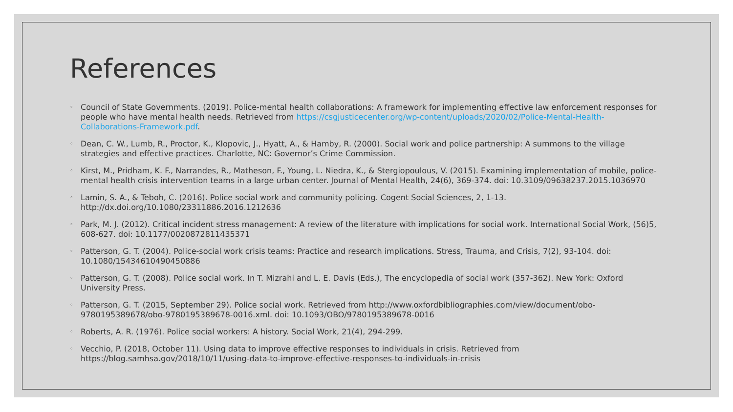References
◦ Council of State Governments. (2019). Police-mental health collaborations: A framework for implementing effective law enforcement responses for people who have mental health needs. Retrieved from https://csgjusticecenter.org/wp-content/uploads/2020/02/Police-Mental-Health-Collaborations-Framework.pdf.
◦ Dean, C. W., Lumb, R., Proctor, K., Klopovic, J., Hyatt, A., & Hamby, R. (2000). Social work and police partnership: A summons to the village strategies and effective practices. Charlotte, NC: Governor’s Crime Commission.
◦ Kirst, M., Pridham, K. F., Narrandes, R., Matheson, F., Young, L. Niedra, K., & Stergiopoulous, V. (2015). Examining implementation of mobile, police-mental health crisis intervention teams in a large urban center. Journal of Mental Health, 24(6), 369-374. doi: 10.3109/09638237.2015.1036970
◦ Lamin, S. A., & Teboh, C. (2016). Police social work and community policing. Cogent Social Sciences, 2, 1-13. http://dx.doi.org/10.1080/23311886.2016.1212636
◦ Park, M. J. (2012). Critical incident stress management: A review of the literature with implications for social work. International Social Work, (56)5, 608-627. doi: 10.1177/0020872811435371
◦ Patterson, G. T. (2004). Police-social work crisis teams: Practice and research implications. Stress, Trauma, and Crisis, 7(2), 93-104. doi: 10.1080/15434610490450886
◦ Patterson, G. T. (2008). Police social work. In T. Mizrahi and L. E. Davis (Eds.), The encyclopedia of social work (357-362). New York: Oxford University Press.
◦ Patterson, G. T. (2015, September 29). Police social work. Retrieved from http://www.oxfordbibliographies.com/view/document/obo-9780195389678/obo-9780195389678-0016.xml. doi: 10.1093/OBO/9780195389678-0016
◦ Roberts, A. R. (1976). Police social workers: A history. Social Work, 21(4), 294-299.
◦ Vecchio, P. (2018, October 11). Using data to improve effective responses to individuals in crisis. Retrieved from https://blog.samhsa.gov/2018/10/11/using-data-to-improve-effective-responses-to-individuals-in-crisis